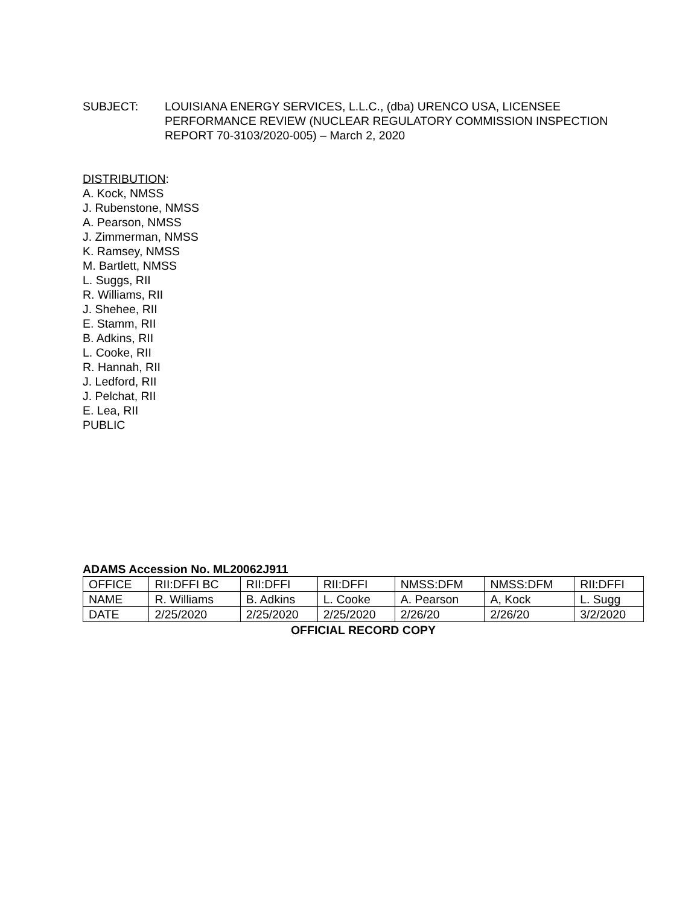SUBJECT: LOUISIANA ENERGY SERVICES, L.L.C., (dba) URENCO USA, LICENSEE PERFORMANCE REVIEW (NUCLEAR REGULATORY COMMISSION INSPECTION REPORT 70-3103/2020-005) – March 2, 2020
DISTRIBUTION:
A. Kock, NMSS
J. Rubenstone, NMSS
A. Pearson, NMSS
J. Zimmerman, NMSS
K. Ramsey, NMSS
M. Bartlett, NMSS
L. Suggs, RII
R. Williams, RII
J. Shehee, RII
E. Stamm, RII
B. Adkins, RII
L. Cooke, RII
R. Hannah, RII
J. Ledford, RII
J. Pelchat, RII
E. Lea, RII
PUBLIC
ADAMS Accession No. ML20062J911
| OFFICE | RII:DFFI BC | RII:DFFI | RII:DFFI | NMSS:DFM | NMSS:DFM | RII:DFFI |
| NAME | R. Williams | B. Adkins | L. Cooke | A. Pearson | A, Kock | L. Sugg |
| DATE | 2/25/2020 | 2/25/2020 | 2/25/2020 | 2/26/20 | 2/26/20 | 3/2/2020 |
OFFICIAL RECORD COPY